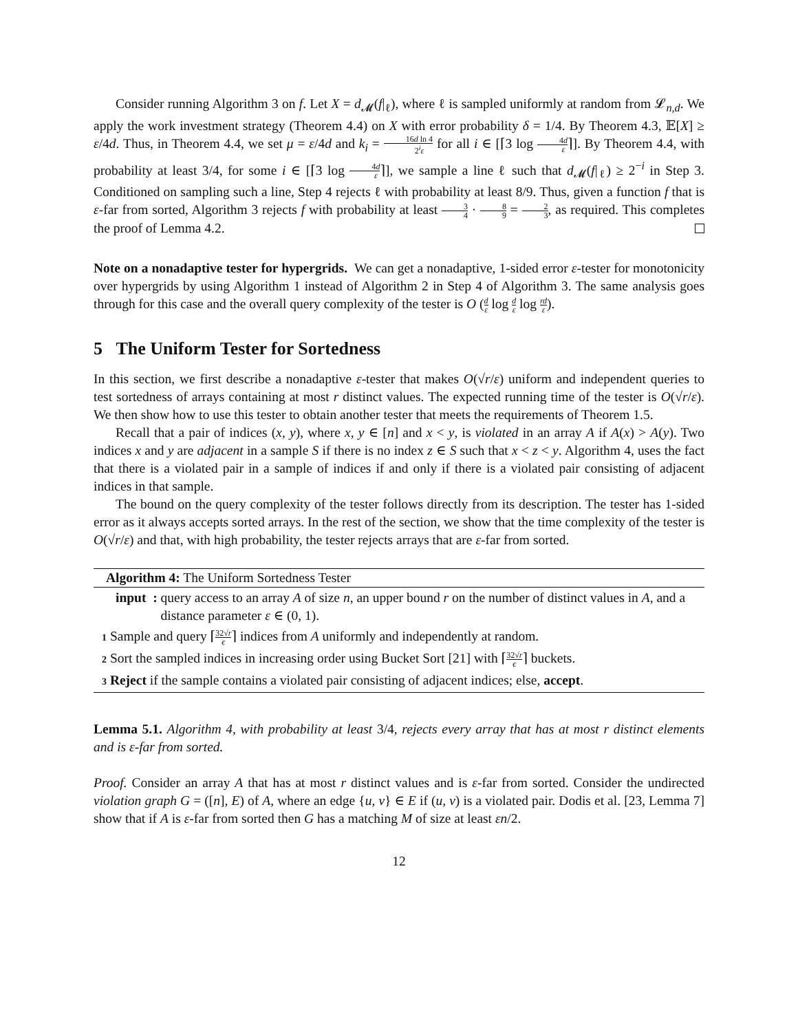Consider running Algorithm 3 on f. Let X = d<sub>𝓜</sub>(f|<sub>ℓ</sub>), where ℓ is sampled uniformly at random from 𝓛<sub>n,d</sub>. We apply the work investment strategy (Theorem 4.4) on X with error probability δ = 1/4. By Theorem 4.3, 𝔼[X] ≥ ε/4d. Thus, in Theorem 4.4, we set μ = ε/4d and k<sub>i</sub> = 16d ln 4 2<sup>i</sup>ε for all i ∈ [⌈3 log 4d ε⌉]. By Theorem 4.4, with probability at least 3/4, for some i ∈ [⌈3 log 4d ε⌉], we sample a line ℓ such that d<sub>𝓜</sub>(f|<sub>ℓ</sub>) ≥ 2<sup>−i</sup> in Step 3. Conditioned on sampling such a line, Step 4 rejects ℓ with probability at least 8/9. Thus, given a function f that is ε-far from sorted, Algorithm 3 rejects f with probability at least 3 4 · 8 9 = 2 3, as required. This completes the proof of Lemma 4.2.
Note on a nonadaptive tester for hypergrids. We can get a nonadaptive, 1-sided error ε-tester for monotonicity over hypergrids by using Algorithm 1 instead of Algorithm 2 in Step 4 of Algorithm 3. The same analysis goes through for this case and the overall query complexity of the tester is O (d ε log d ε log rd ε).
5 The Uniform Tester for Sortedness
In this section, we first describe a nonadaptive ε-tester that makes O(√r/ε) uniform and independent queries to test sortedness of arrays containing at most r distinct values. The expected running time of the tester is O(√r/ε). We then show how to use this tester to obtain another tester that meets the requirements of Theorem 1.5.
Recall that a pair of indices (x, y), where x, y ∈ [n] and x < y, is violated in an array A if A(x) > A(y). Two indices x and y are adjacent in a sample S if there is no index z ∈ S such that x < z < y. Algorithm 4, uses the fact that there is a violated pair in a sample of indices if and only if there is a violated pair consisting of adjacent indices in that sample.
The bound on the query complexity of the tester follows directly from its description. The tester has 1-sided error as it always accepts sorted arrays. In the rest of the section, we show that the time complexity of the tester is O(√r/ε) and that, with high probability, the tester rejects arrays that are ε-far from sorted.
Algorithm 4: The Uniform Sortedness Tester
input : query access to an array A of size n, an upper bound r on the number of distinct values in A, and a distance parameter ε ∈ (0, 1).
1 Sample and query ⌈32√r ϵ⌉ indices from A uniformly and independently at random.
2 Sort the sampled indices in increasing order using Bucket Sort [21] with ⌈32√r ϵ⌉ buckets.
3 Reject if the sample contains a violated pair consisting of adjacent indices; else, accept.
Lemma 5.1. Algorithm 4, with probability at least 3/4, rejects every array that has at most r distinct elements and is ε-far from sorted.
Proof. Consider an array A that has at most r distinct values and is ε-far from sorted. Consider the undirected violation graph G = ([n], E) of A, where an edge {u, v} ∈ E if (u, v) is a violated pair. Dodis et al. [23, Lemma 7] show that if A is ε-far from sorted then G has a matching M of size at least εn/2.
12